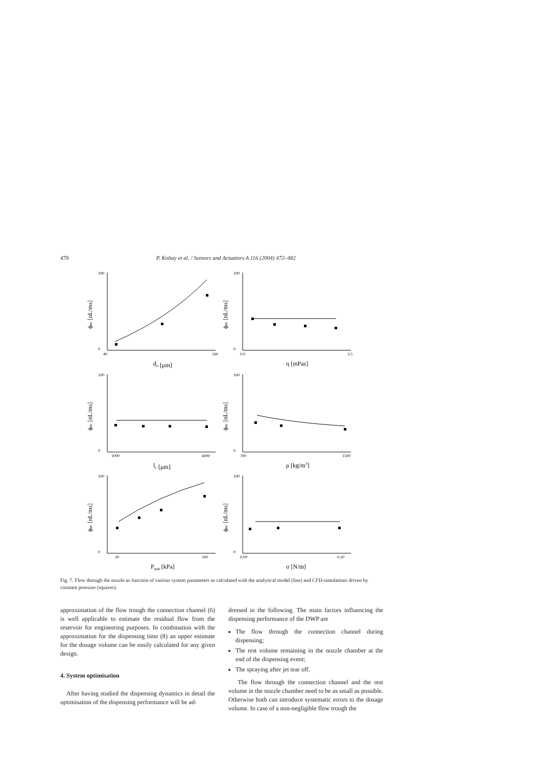478 P. Koltay et al. / Sensors and Actuators A 116 (2004) 472–482
0
100
40
160
do [μm]
ϕnc [nL/ms]
0
100
0.0
3.5
η [mPas]
ϕnc [nL/ms]
0
100
1000
6000
lc [μm]
ϕnc [nL/ms]
0
100
700
1500
ρ [kg/m3]
ϕnc [nL/ms]
0
100
20
100
Pstat [kPa]
ϕnc [nL/ms]
0
100
0.00
0.20
σ [N/m]
ϕnc [nL/ms]
Fig. 7. Flow through the nozzle as function of various system parameters as calculated with the analytical model (line) and CFD-simulations driven by constant pressure (squares).
approximation of the flow trough the connection channel (6) is well applicable to estimate the residual flow from the reservoir for engineering purposes. In combination with the approximation for the dispensing time (8) an upper estimate for the dosage volume can be easily calculated for any given design.
4. System optimisation
After having studied the dispensing dynamics in detail the optimisation of the dispensing performance will be ad-
dressed in the following. The main factors influencing the dispensing performance of the DWP are
The flow through the connection channel during dispensing;
The rest volume remaining in the nozzle chamber at the end of the dispensing event;
The spraying after jet tear off.
The flow through the connection channel and the rest volume in the nozzle chamber need to be as small as possible. Otherwise both can introduce systematic errors to the dosage volume. In case of a non-negligible flow trough the